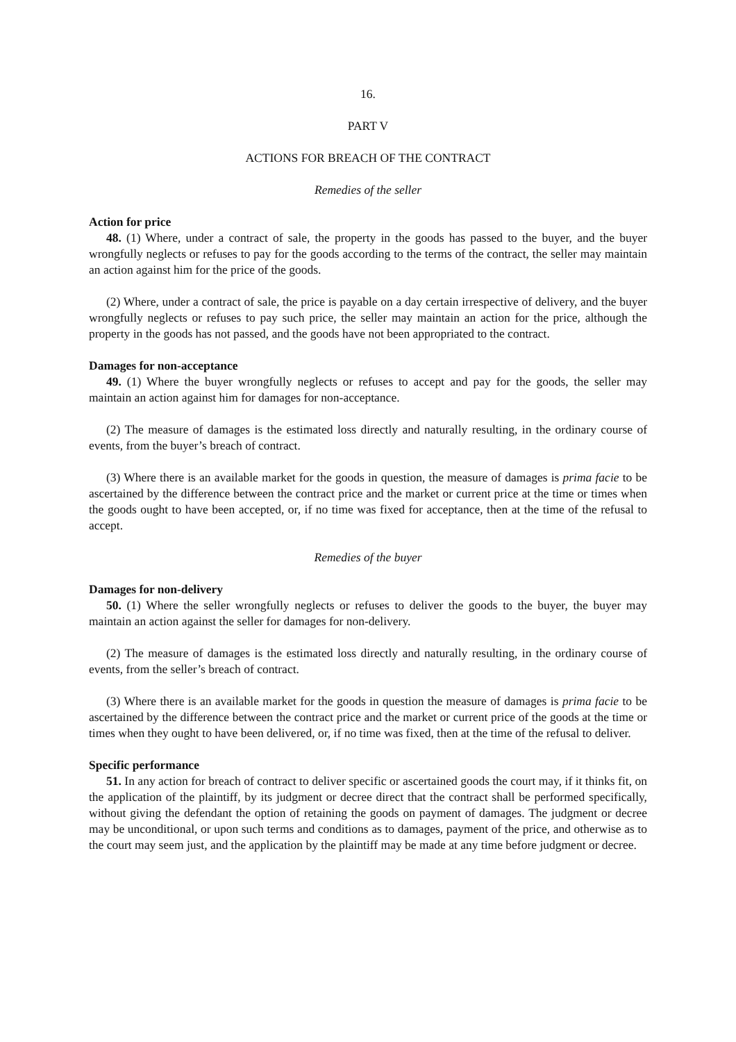16.
PART V
ACTIONS FOR BREACH OF THE CONTRACT
Remedies of the seller
Action for price
48. (1) Where, under a contract of sale, the property in the goods has passed to the buyer, and the buyer wrongfully neglects or refuses to pay for the goods according to the terms of the contract, the seller may maintain an action against him for the price of the goods.
(2) Where, under a contract of sale, the price is payable on a day certain irrespective of delivery, and the buyer wrongfully neglects or refuses to pay such price, the seller may maintain an action for the price, although the property in the goods has not passed, and the goods have not been appropriated to the contract.
Damages for non-acceptance
49. (1) Where the buyer wrongfully neglects or refuses to accept and pay for the goods, the seller may maintain an action against him for damages for non-acceptance.
(2) The measure of damages is the estimated loss directly and naturally resulting, in the ordinary course of events, from the buyer’s breach of contract.
(3) Where there is an available market for the goods in question, the measure of damages is prima facie to be ascertained by the difference between the contract price and the market or current price at the time or times when the goods ought to have been accepted, or, if no time was fixed for acceptance, then at the time of the refusal to accept.
Remedies of the buyer
Damages for non-delivery
50. (1) Where the seller wrongfully neglects or refuses to deliver the goods to the buyer, the buyer may maintain an action against the seller for damages for non-delivery.
(2) The measure of damages is the estimated loss directly and naturally resulting, in the ordinary course of events, from the seller’s breach of contract.
(3) Where there is an available market for the goods in question the measure of damages is prima facie to be ascertained by the difference between the contract price and the market or current price of the goods at the time or times when they ought to have been delivered, or, if no time was fixed, then at the time of the refusal to deliver.
Specific performance
51. In any action for breach of contract to deliver specific or ascertained goods the court may, if it thinks fit, on the application of the plaintiff, by its judgment or decree direct that the contract shall be performed specifically, without giving the defendant the option of retaining the goods on payment of damages. The judgment or decree may be unconditional, or upon such terms and conditions as to damages, payment of the price, and otherwise as to the court may seem just, and the application by the plaintiff may be made at any time before judgment or decree.